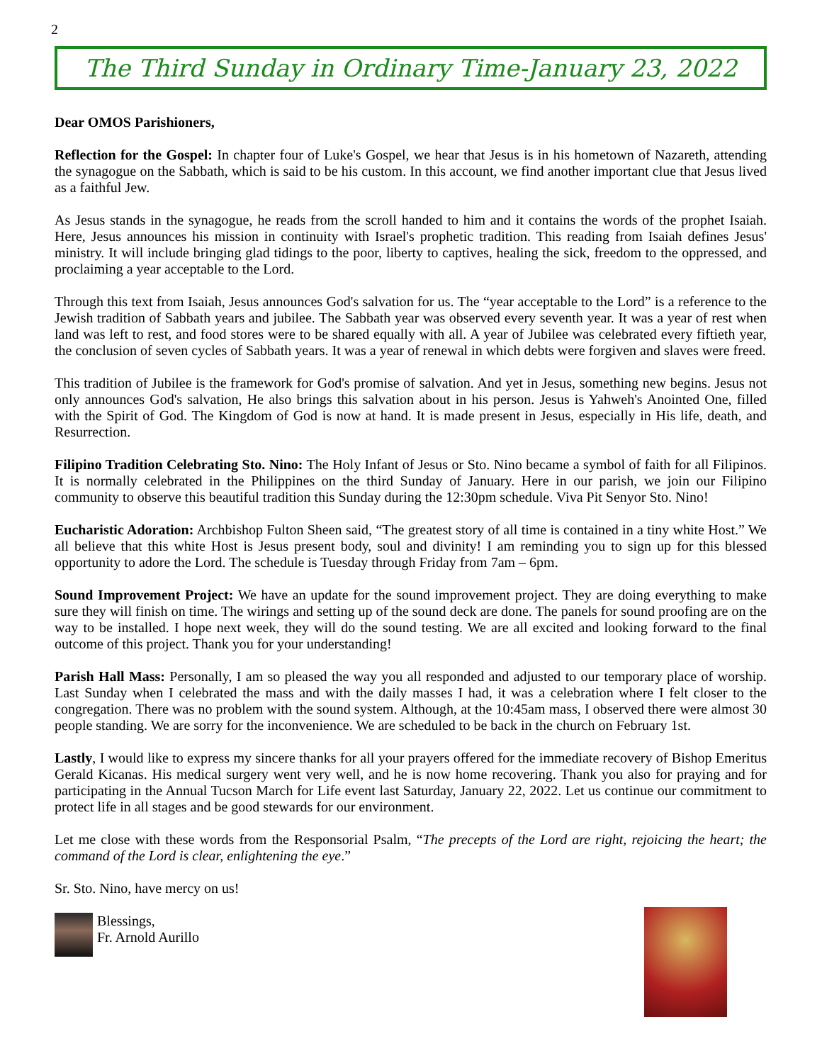2
The Third Sunday in Ordinary Time-January 23, 2022
Dear OMOS Parishioners,
Reflection for the Gospel: In chapter four of Luke's Gospel, we hear that Jesus is in his hometown of Nazareth, attending the synagogue on the Sabbath, which is said to be his custom. In this account, we find another important clue that Jesus lived as a faithful Jew.
As Jesus stands in the synagogue, he reads from the scroll handed to him and it contains the words of the prophet Isaiah. Here, Jesus announces his mission in continuity with Israel's prophetic tradition. This reading from Isaiah defines Jesus' ministry. It will include bringing glad tidings to the poor, liberty to captives, healing the sick, freedom to the oppressed, and proclaiming a year acceptable to the Lord.
Through this text from Isaiah, Jesus announces God's salvation for us. The “year acceptable to the Lord” is a reference to the Jewish tradition of Sabbath years and jubilee. The Sabbath year was observed every seventh year. It was a year of rest when land was left to rest, and food stores were to be shared equally with all. A year of Jubilee was celebrated every fiftieth year, the conclusion of seven cycles of Sabbath years. It was a year of renewal in which debts were forgiven and slaves were freed.
This tradition of Jubilee is the framework for God's promise of salvation. And yet in Jesus, something new begins. Jesus not only announces God's salvation, He also brings this salvation about in his person. Jesus is Yahweh's Anointed One, filled with the Spirit of God. The Kingdom of God is now at hand. It is made present in Jesus, especially in His life, death, and Resurrection.
Filipino Tradition Celebrating Sto. Nino: The Holy Infant of Jesus or Sto. Nino became a symbol of faith for all Filipinos. It is normally celebrated in the Philippines on the third Sunday of January. Here in our parish, we join our Filipino community to observe this beautiful tradition this Sunday during the 12:30pm schedule. Viva Pit Senyor Sto. Nino!
Eucharistic Adoration: Archbishop Fulton Sheen said, “The greatest story of all time is contained in a tiny white Host.” We all believe that this white Host is Jesus present body, soul and divinity! I am reminding you to sign up for this blessed opportunity to adore the Lord. The schedule is Tuesday through Friday from 7am – 6pm.
Sound Improvement Project: We have an update for the sound improvement project. They are doing everything to make sure they will finish on time. The wirings and setting up of the sound deck are done. The panels for sound proofing are on the way to be installed. I hope next week, they will do the sound testing. We are all excited and looking forward to the final outcome of this project. Thank you for your understanding!
Parish Hall Mass: Personally, I am so pleased the way you all responded and adjusted to our temporary place of worship. Last Sunday when I celebrated the mass and with the daily masses I had, it was a celebration where I felt closer to the congregation. There was no problem with the sound system. Although, at the 10:45am mass, I observed there were almost 30 people standing. We are sorry for the inconvenience. We are scheduled to be back in the church on February 1st.
Lastly, I would like to express my sincere thanks for all your prayers offered for the immediate recovery of Bishop Emeritus Gerald Kicanas. His medical surgery went very well, and he is now home recovering. Thank you also for praying and for participating in the Annual Tucson March for Life event last Saturday, January 22, 2022. Let us continue our commitment to protect life in all stages and be good stewards for our environment.
Let me close with these words from the Responsorial Psalm, “The precepts of the Lord are right, rejoicing the heart; the command of the Lord is clear, enlightening the eye.”
Sr. Sto. Nino, have mercy on us!
Blessings,
Fr. Arnold Aurillo